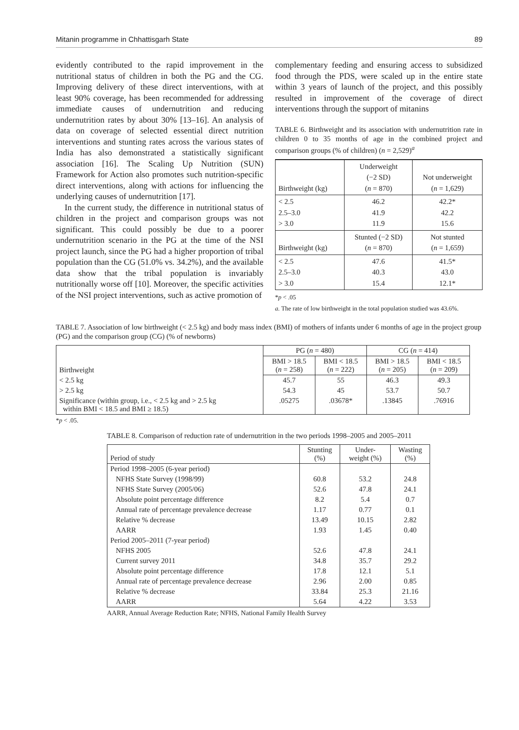Mitanin programme in Chhattisgarh State 89
evidently contributed to the rapid improvement in the nutritional status of children in both the PG and the CG. Improving delivery of these direct interventions, with at least 90% coverage, has been recommended for addressing immediate causes of undernutrition and reducing undernutrition rates by about 30% [13–16]. An analysis of data on coverage of selected essential direct nutrition interventions and stunting rates across the various states of India has also demonstrated a statistically significant association [16]. The Scaling Up Nutrition (SUN) Framework for Action also promotes such nutrition-specific direct interventions, along with actions for influencing the underlying causes of undernutrition [17].
In the current study, the difference in nutritional status of children in the project and comparison groups was not significant. This could possibly be due to a poorer undernutrition scenario in the PG at the time of the NSI project launch, since the PG had a higher proportion of tribal population than the CG (51.0% vs. 34.2%), and the available data show that the tribal population is invariably nutritionally worse off [10]. Moreover, the specific activities of the NSI project interventions, such as active promotion of
complementary feeding and ensuring access to subsidized food through the PDS, were scaled up in the entire state within 3 years of launch of the project, and this possibly resulted in improvement of the coverage of direct interventions through the support of mitanins
TABLE 6. Birthweight and its association with undernutrition rate in children 0 to 35 months of age in the combined project and comparison groups (% of children) (n = 2,529)<sup>a</sup>
| Birthweight (kg) | Underweight (−2 SD) ( n = 870) | Not underweight ( n = 1,629) |
| < 2.5 2.5–3.0 > 3.0 | 46.2 41.9 11.9 | 42.2* 42.2 15.6 |
| Birthweight (kg) | Stunted (−2 SD) ( n = 870) | Not stunted ( n = 1,659) |
| < 2.5 2.5–3.0 > 3.0 | 47.6 40.3 15.4 | 41.5* 43.0 12.1* |
*p < .05
a. The rate of low birthweight in the total population studied was 43.6%.
TABLE 7. Association of low birthweight (< 2.5 kg) and body mass index (BMI) of mothers of infants under 6 months of age in the project group (PG) and the comparison group (CG) (% of newborns)
| Birthweight | PG ( n = 480) | | CG ( n = 414) | |
| --- | --- | --- | --- | --- |
| | BMI > 18.5 ( n = 258) | BMI < 18.5 ( n = 222) | BMI > 18.5 ( n = 205) | BMI < 18.5 ( n = 209) |
| < 2.5 kg | 45.7 | 55 | 46.3 | 49.3 |
| > 2.5 kg | 54.3 | 45 | 53.7 | 50.7 |
| Significance (within group, i.e., < 2.5 kg and > 2.5 kg within BMI < 18.5 and BMI ≥ 18.5) | .05275 | .03678* | .13845 | .76916 |
*p < .05.
TABLE 8. Comparison of reduction rate of undernutrition in the two periods 1998–2005 and 2005–2011
| Period of study | Stunting (%) | Under- weight (%) | Wasting (%) |
| --- | --- | --- | --- |
| Period 1998–2005 (6-year period) | | | |
| NFHS State Survey (1998/99) | 60.8 | 53.2 | 24.8 |
| NFHS State Survey (2005/06) | 52.6 | 47.8 | 24.1 |
| Absolute point percentage difference | 8.2 | 5.4 | 0.7 |
| Annual rate of percentage prevalence decrease | 1.17 | 0.77 | 0.1 |
| Relative % decrease | 13.49 | 10.15 | 2.82 |
| AARR | 1.93 | 1.45 | 0.40 |
| Period 2005–2011 (7-year period) | | | |
| NFHS 2005 | 52.6 | 47.8 | 24.1 |
| Current survey 2011 | 34.8 | 35.7 | 29.2 |
| Absolute point percentage difference | 17.8 | 12.1 | 5.1 |
| Annual rate of percentage prevalence decrease | 2.96 | 2.00 | 0.85 |
| Relative % decrease | 33.84 | 25.3 | 21.16 |
| AARR | 5.64 | 4.22 | 3.53 |
AARR, Annual Average Reduction Rate; NFHS, National Family Health Survey